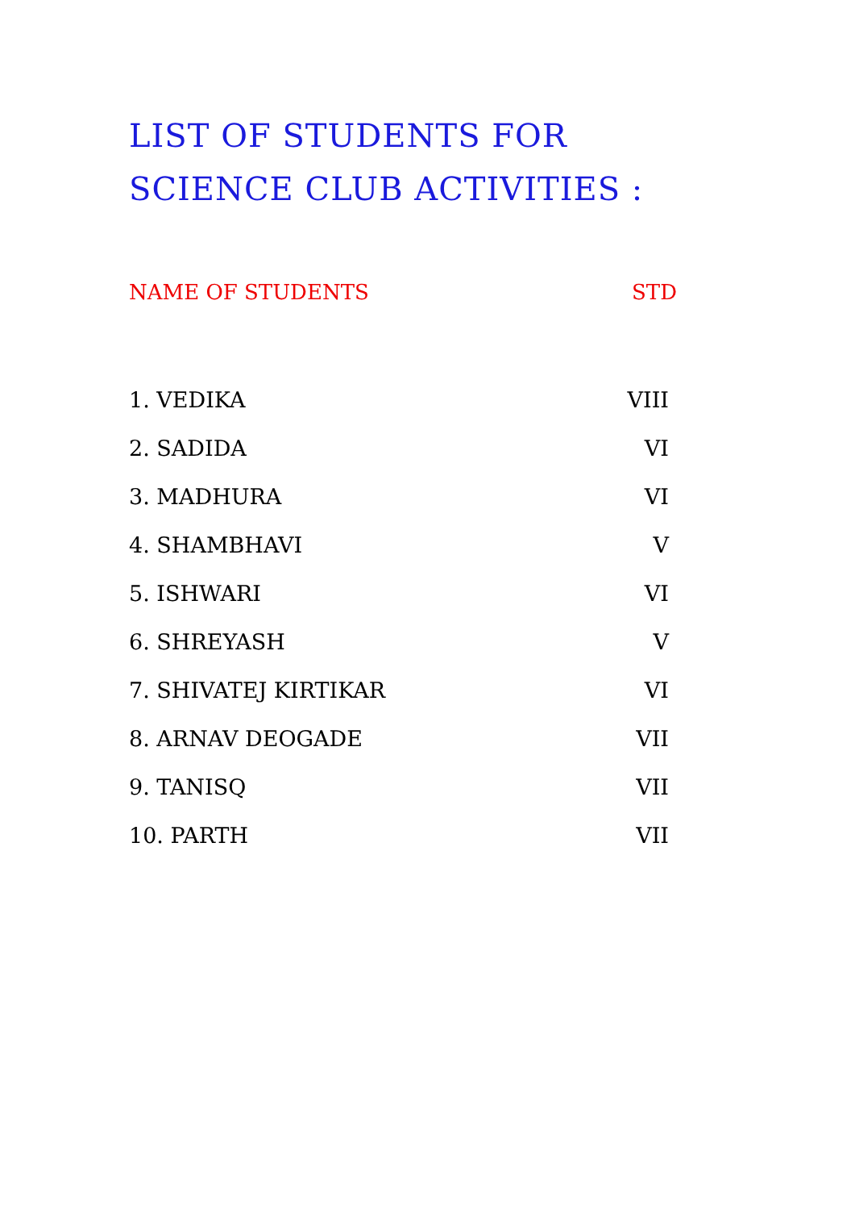LIST OF STUDENTS FOR SCIENCE CLUB ACTIVITIES :
| NAME OF STUDENTS | STD |
| --- | --- |
| 1. VEDIKA | VIII |
| 2. SADIDA | VI |
| 3. MADHURA | VI |
| 4. SHAMBHAVI | V |
| 5. ISHWARI | VI |
| 6. SHREYASH | V |
| 7. SHIVATEJ KIRTIKAR | VI |
| 8. ARNAV DEOGADE | VII |
| 9. TANISQ | VII |
| 10. PARTH | VII |